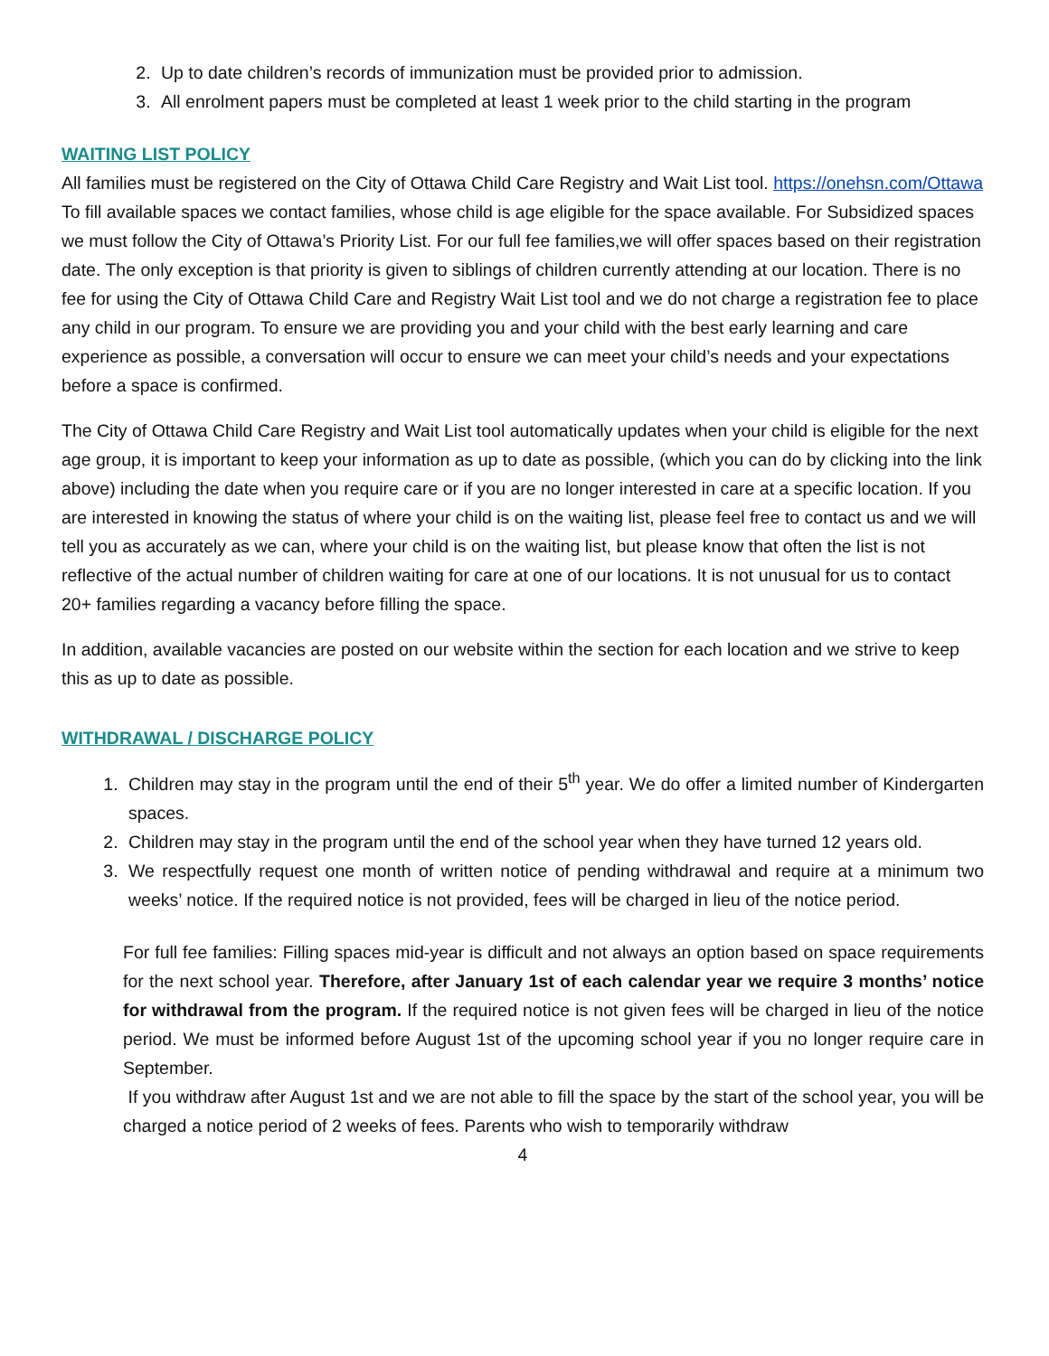2. Up to date children’s records of immunization must be provided prior to admission.
3. All enrolment papers must be completed at least 1 week prior to the child starting in the program
WAITING LIST POLICY
All families must be registered on the City of Ottawa Child Care Registry and Wait List tool. https://onehsn.com/Ottawa To fill available spaces we contact families, whose child is age eligible for the space available. For Subsidized spaces we must follow the City of Ottawa’s Priority List. For our full fee families,we will offer spaces based on their registration date. The only exception is that priority is given to siblings of children currently attending at our location. There is no fee for using the City of Ottawa Child Care and Registry Wait List tool and we do not charge a registration fee to place any child in our program. To ensure we are providing you and your child with the best early learning and care experience as possible, a conversation will occur to ensure we can meet your child’s needs and your expectations before a space is confirmed.
The City of Ottawa Child Care Registry and Wait List tool automatically updates when your child is eligible for the next age group, it is important to keep your information as up to date as possible, (which you can do by clicking into the link above) including the date when you require care or if you are no longer interested in care at a specific location. If you are interested in knowing the status of where your child is on the waiting list, please feel free to contact us and we will tell you as accurately as we can, where your child is on the waiting list, but please know that often the list is not reflective of the actual number of children waiting for care at one of our locations. It is not unusual for us to contact 20+ families regarding a vacancy before filling the space.
In addition, available vacancies are posted on our website within the section for each location and we strive to keep this as up to date as possible.
WITHDRAWAL / DISCHARGE POLICY
1. Children may stay in the program until the end of their 5<sup>th</sup> year. We do offer a limited number of Kindergarten spaces.
2. Children may stay in the program until the end of the school year when they have turned 12 years old.
3. We respectfully request one month of written notice of pending withdrawal and require at a minimum two weeks’ notice. If the required notice is not provided, fees will be charged in lieu of the notice period.
For full fee families: Filling spaces mid-year is difficult and not always an option based on space requirements for the next school year. Therefore, after January 1st of each calendar year we require 3 months’ notice for withdrawal from the program. If the required notice is not given fees will be charged in lieu of the notice period. We must be informed before August 1st of the upcoming school year if you no longer require care in September.
If you withdraw after August 1st and we are not able to fill the space by the start of the school year, you will be charged a notice period of 2 weeks of fees. Parents who wish to temporarily withdraw
4